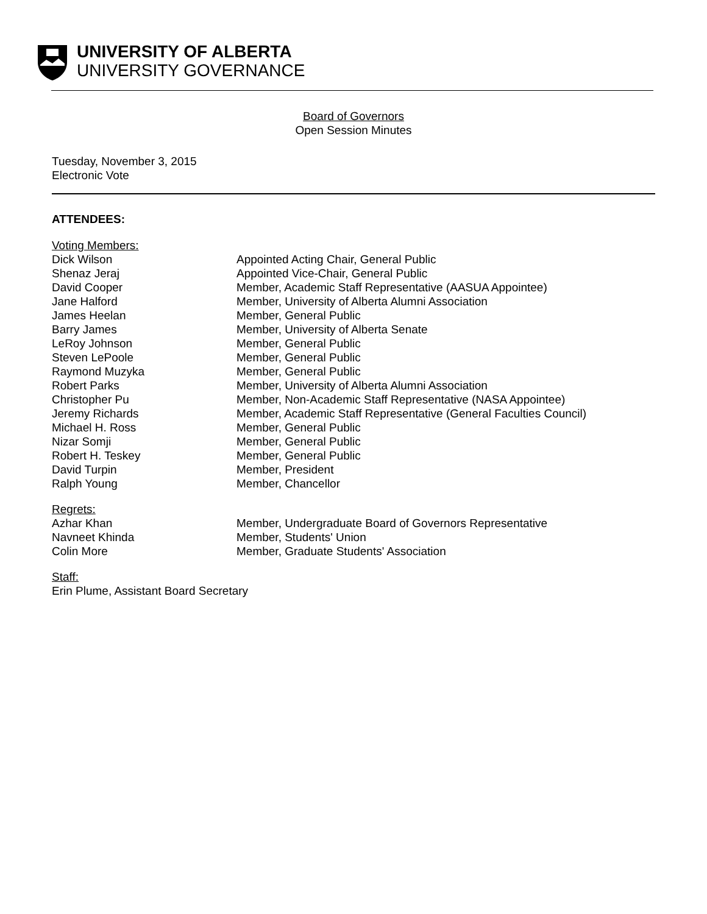UNIVERSITY OF ALBERTA
UNIVERSITY GOVERNANCE
Board of Governors
Open Session Minutes
Tuesday, November 3, 2015
Electronic Vote
ATTENDEES:
| Voting Members: | |
| Dick Wilson | Appointed Acting Chair, General Public |
| Shenaz Jeraj | Appointed Vice-Chair, General Public |
| David Cooper | Member, Academic Staff Representative (AASUA Appointee) |
| Jane Halford | Member, University of Alberta Alumni Association |
| James Heelan | Member, General Public |
| Barry James | Member, University of Alberta Senate |
| LeRoy Johnson | Member, General Public |
| Steven LePoole | Member, General Public |
| Raymond Muzyka | Member, General Public |
| Robert Parks | Member, University of Alberta Alumni Association |
| Christopher Pu | Member, Non-Academic Staff Representative (NASA Appointee) |
| Jeremy Richards | Member, Academic Staff Representative (General Faculties Council) |
| Michael H. Ross | Member, General Public |
| Nizar Somji | Member, General Public |
| Robert H. Teskey | Member, General Public |
| David Turpin | Member, President |
| Ralph Young | Member, Chancellor |
| Regrets: | |
| Azhar Khan | Member, Undergraduate Board of Governors Representative |
| Navneet Khinda | Member, Students' Union |
| Colin More | Member, Graduate Students' Association |
| Staff: | |
| Erin Plume, Assistant Board Secretary | |